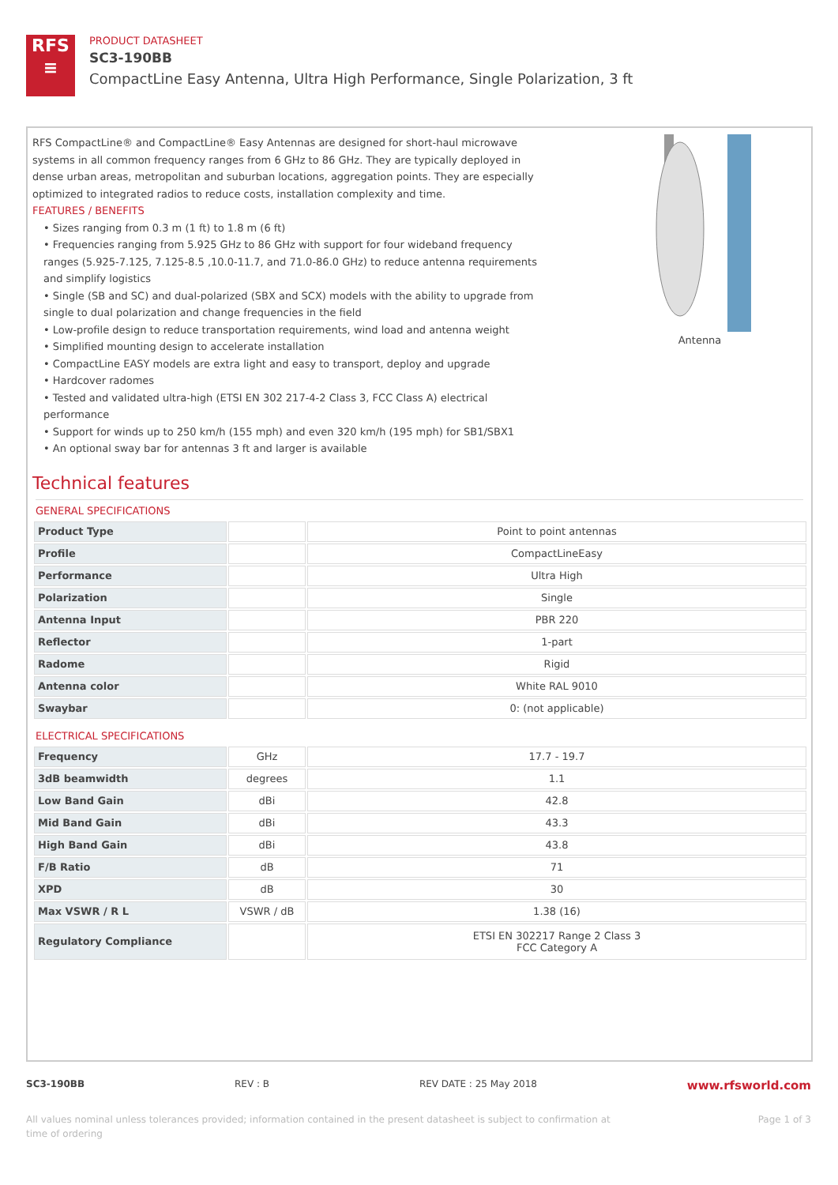RFS
≡
PRODUCT DATASHEET
SC3-190BB
CompactLine Easy Antenna, Ultra High Performance, Single Polarization, 3 ft
RFS CompactLine® and CompactLine® Easy Antennas are designed for short-haul microwave systems in all common frequency ranges from 6 GHz to 86 GHz. They are typically deployed in dense urban areas, metropolitan and suburban locations, aggregation points. They are especially optimized to integrated radios to reduce costs, installation complexity and time.
FEATURES / BENEFITS
• Sizes ranging from 0.3 m (1 ft) to 1.8 m (6 ft)
• Frequencies ranging from 5.925 GHz to 86 GHz with support for four wideband frequency ranges (5.925-7.125, 7.125-8.5 ,10.0-11.7, and 71.0-86.0 GHz) to reduce antenna requirements and simplify logistics
• Single (SB and SC) and dual-polarized (SBX and SCX) models with the ability to upgrade from single to dual polarization and change frequencies in the field
• Low-profile design to reduce transportation requirements, wind load and antenna weight
• Simplified mounting design to accelerate installation
• CompactLine EASY models are extra light and easy to transport, deploy and upgrade
• Hardcover radomes
• Tested and validated ultra-high (ETSI EN 302 217-4-2 Class 3, FCC Class A) electrical performance
• Support for winds up to 250 km/h (155 mph) and even 320 km/h (195 mph) for SB1/SBX1
• An optional sway bar for antennas 3 ft and larger is available
Antenna
Technical features
GENERAL SPECIFICATIONS
| Product Type | | Point to point antennas |
| Profile | | CompactLineEasy |
| Performance | | Ultra High |
| Polarization | | Single |
| Antenna Input | | PBR 220 |
| Reflector | | 1-part |
| Radome | | Rigid |
| Antenna color | | White RAL 9010 |
| Swaybar | | 0: (not applicable) |
ELECTRICAL SPECIFICATIONS
| Frequency | GHz | 17.7 - 19.7 |
| 3dB beamwidth | degrees | 1.1 |
| Low Band Gain | dBi | 42.8 |
| Mid Band Gain | dBi | 43.3 |
| High Band Gain | dBi | 43.8 |
| F/B Ratio | dB | 71 |
| XPD | dB | 30 |
| Max VSWR / R L | VSWR / dB | 1.38 (16) |
| Regulatory Compliance | | ETSI EN 302217 Range 2 Class 3 FCC Category A |
SC3-190BB REV : B REV DATE : 25 May 2018 www.rfsworld.com
All values nominal unless tolerances provided; information contained in the present datasheet is subject to confirmation at
time of ordering Page 1 of 3